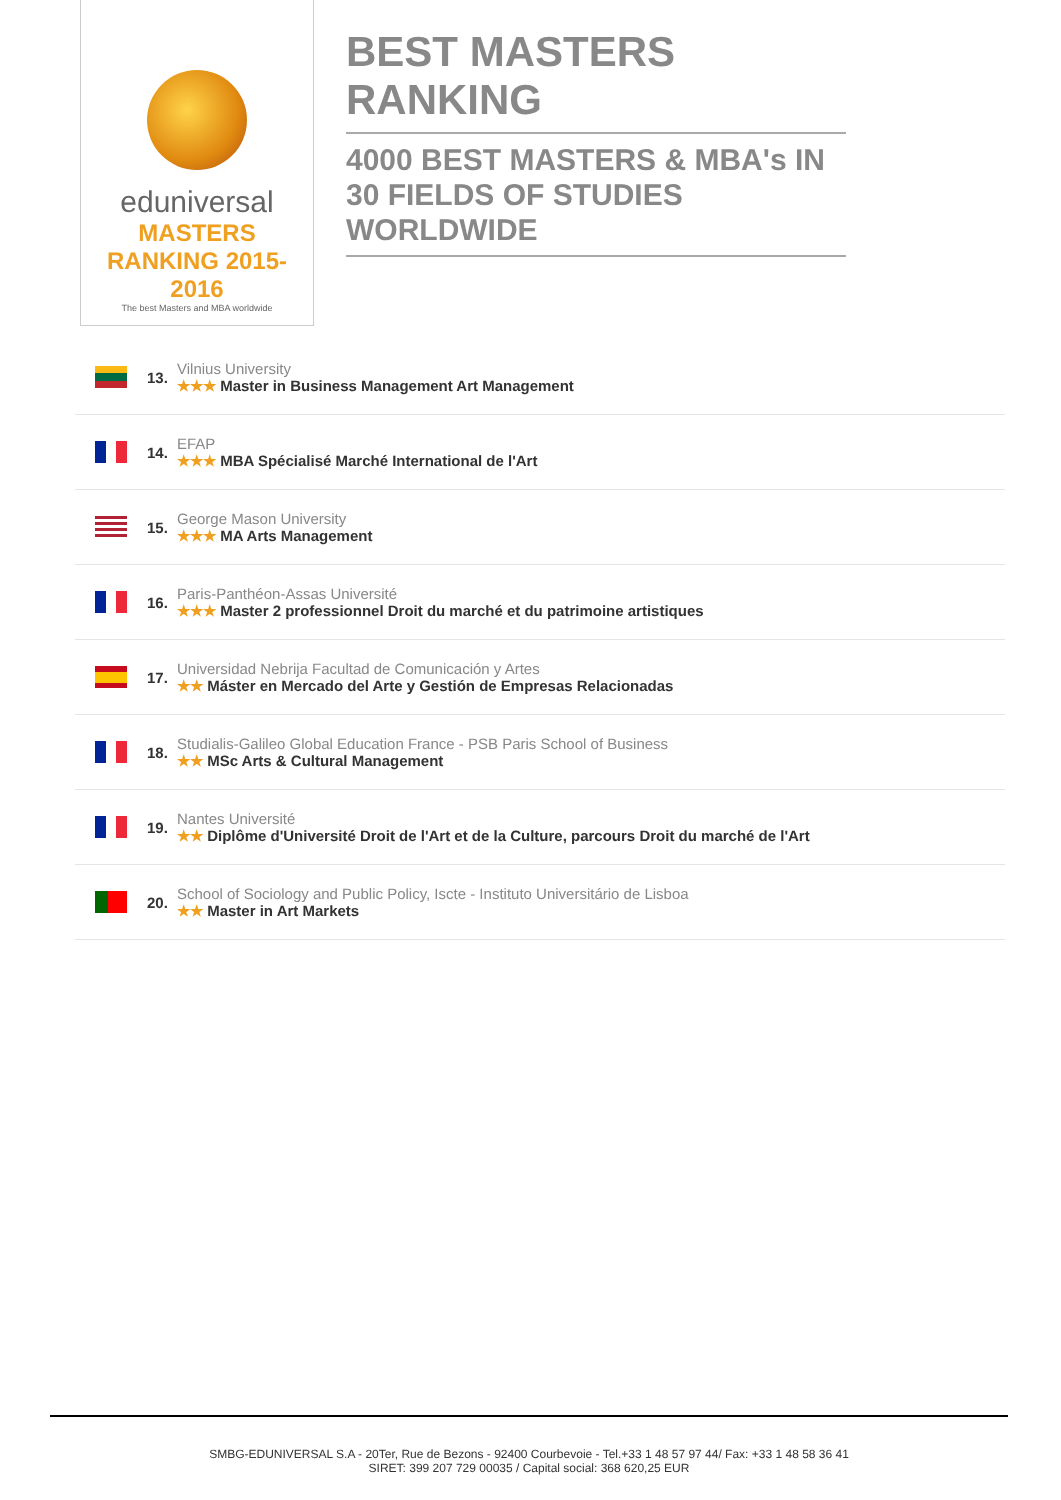eduniversal
MASTERS RANKING 2015-2016
The best Masters and MBA worldwide
BEST MASTERS RANKING
4000 BEST MASTERS & MBA's IN 30 FIELDS OF STUDIES WORLDWIDE
13.
Vilnius University
★★★ Master in Business Management Art Management
14.
EFAP
★★★ MBA Spécialisé Marché International de l'Art
15.
George Mason University
★★★ MA Arts Management
16.
Paris-Panthéon-Assas Université
★★★ Master 2 professionnel Droit du marché et du patrimoine artistiques
17.
Universidad Nebrija Facultad de Comunicación y Artes
★★ Máster en Mercado del Arte y Gestión de Empresas Relacionadas
18.
Studialis-Galileo Global Education France - PSB Paris School of Business
★★ MSc Arts & Cultural Management
19.
Nantes Université
★★ Diplôme d'Université Droit de l'Art et de la Culture, parcours Droit du marché de l'Art
20.
School of Sociology and Public Policy, Iscte - Instituto Universitário de Lisboa
★★ Master in Art Markets
SMBG-EDUNIVERSAL S.A - 20Ter, Rue de Bezons - 92400 Courbevoie - Tel.+33 1 48 57 97 44/ Fax: +33 1 48 58 36 41
SIRET: 399 207 729 00035 / Capital social: 368 620,25 EUR